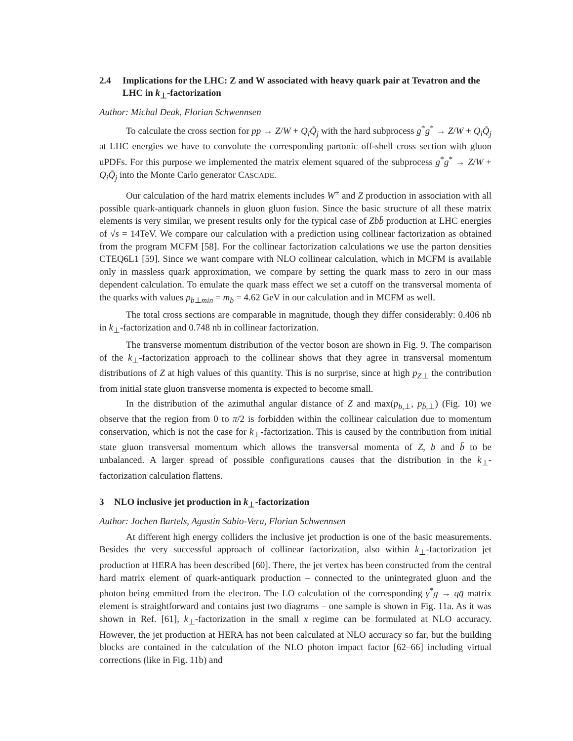2.4 Implications for the LHC: Z and W associated with heavy quark pair at Tevatron and the LHC in k<sub>⊥</sub>-factorization
Author: Michal Deak, Florian Schwennsen
To calculate the cross section for pp → Z/W + Q<sub>i</sub>Q̄<sub>j</sub> with the hard subprocess g<sup>*</sup>g<sup>*</sup> → Z/W + Q<sub>i</sub>Q̄<sub>j</sub> at LHC energies we have to convolute the corresponding partonic off-shell cross section with gluon uPDFs. For this purpose we implemented the matrix element squared of the subprocess g<sup>*</sup>g<sup>*</sup> → Z/W + Q<sub>i</sub>Q̄<sub>j</sub> into the Monte Carlo generator CASCADE.
Our calculation of the hard matrix elements includes W<sup>±</sup> and Z production in association with all possible quark-antiquark channels in gluon gluon fusion. Since the basic structure of all these matrix elements is very similar, we present results only for the typical case of Zbb̄ production at LHC energies of √s = 14TeV. We compare our calculation with a prediction using collinear factorization as obtained from the program MCFM [58]. For the collinear factorization calculations we use the parton densities CTEQ6L1 [59]. Since we want compare with NLO collinear calculation, which in MCFM is available only in massless quark approximation, we compare by setting the quark mass to zero in our mass dependent calculation. To emulate the quark mass effect we set a cutoff on the transversal momenta of the quarks with values p<sub>b⊥min</sub> = m<sub>b</sub> = 4.62 GeV in our calculation and in MCFM as well.
The total cross sections are comparable in magnitude, though they differ considerably: 0.406 nb in k<sub>⊥</sub>-factorization and 0.748 nb in collinear factorization.
The transverse momentum distribution of the vector boson are shown in Fig. 9. The comparison of the k<sub>⊥</sub>-factorization approach to the collinear shows that they agree in transversal momentum distributions of Z at high values of this quantity. This is no surprise, since at high p<sub>Z⊥</sub> the contribution from initial state gluon transverse momenta is expected to become small.
In the distribution of the azimuthal angular distance of Z and max(p<sub>b,⊥</sub>, p<sub>b̄,⊥</sub>) (Fig. 10) we observe that the region from 0 to π/2 is forbidden within the collinear calculation due to momentum conservation, which is not the case for k<sub>⊥</sub>-factorization. This is caused by the contribution from initial state gluon transversal momentum which allows the transversal momenta of Z, b and b̄ to be unbalanced. A larger spread of possible configurations causes that the distribution in the k<sub>⊥</sub>-factorization calculation flattens.
3 NLO inclusive jet production in k<sub>⊥</sub>-factorization
Author: Jochen Bartels, Agustin Sabio-Vera, Florian Schwennsen
At different high energy colliders the inclusive jet production is one of the basic measurements. Besides the very successful approach of collinear factorization, also within k<sub>⊥</sub>-factorization jet production at HERA has been described [60]. There, the jet vertex has been constructed from the central hard matrix element of quark-antiquark production – connected to the unintegrated gluon and the photon being emmitted from the electron. The LO calculation of the corresponding γ<sup>*</sup>g → qq̄ matrix element is straightforward and contains just two diagrams – one sample is shown in Fig. 11a. As it was shown in Ref. [61], k<sub>⊥</sub>-factorization in the small x regime can be formulated at NLO accuracy. However, the jet production at HERA has not been calculated at NLO accuracy so far, but the building blocks are contained in the calculation of the NLO photon impact factor [62–66] including virtual corrections (like in Fig. 11b) and